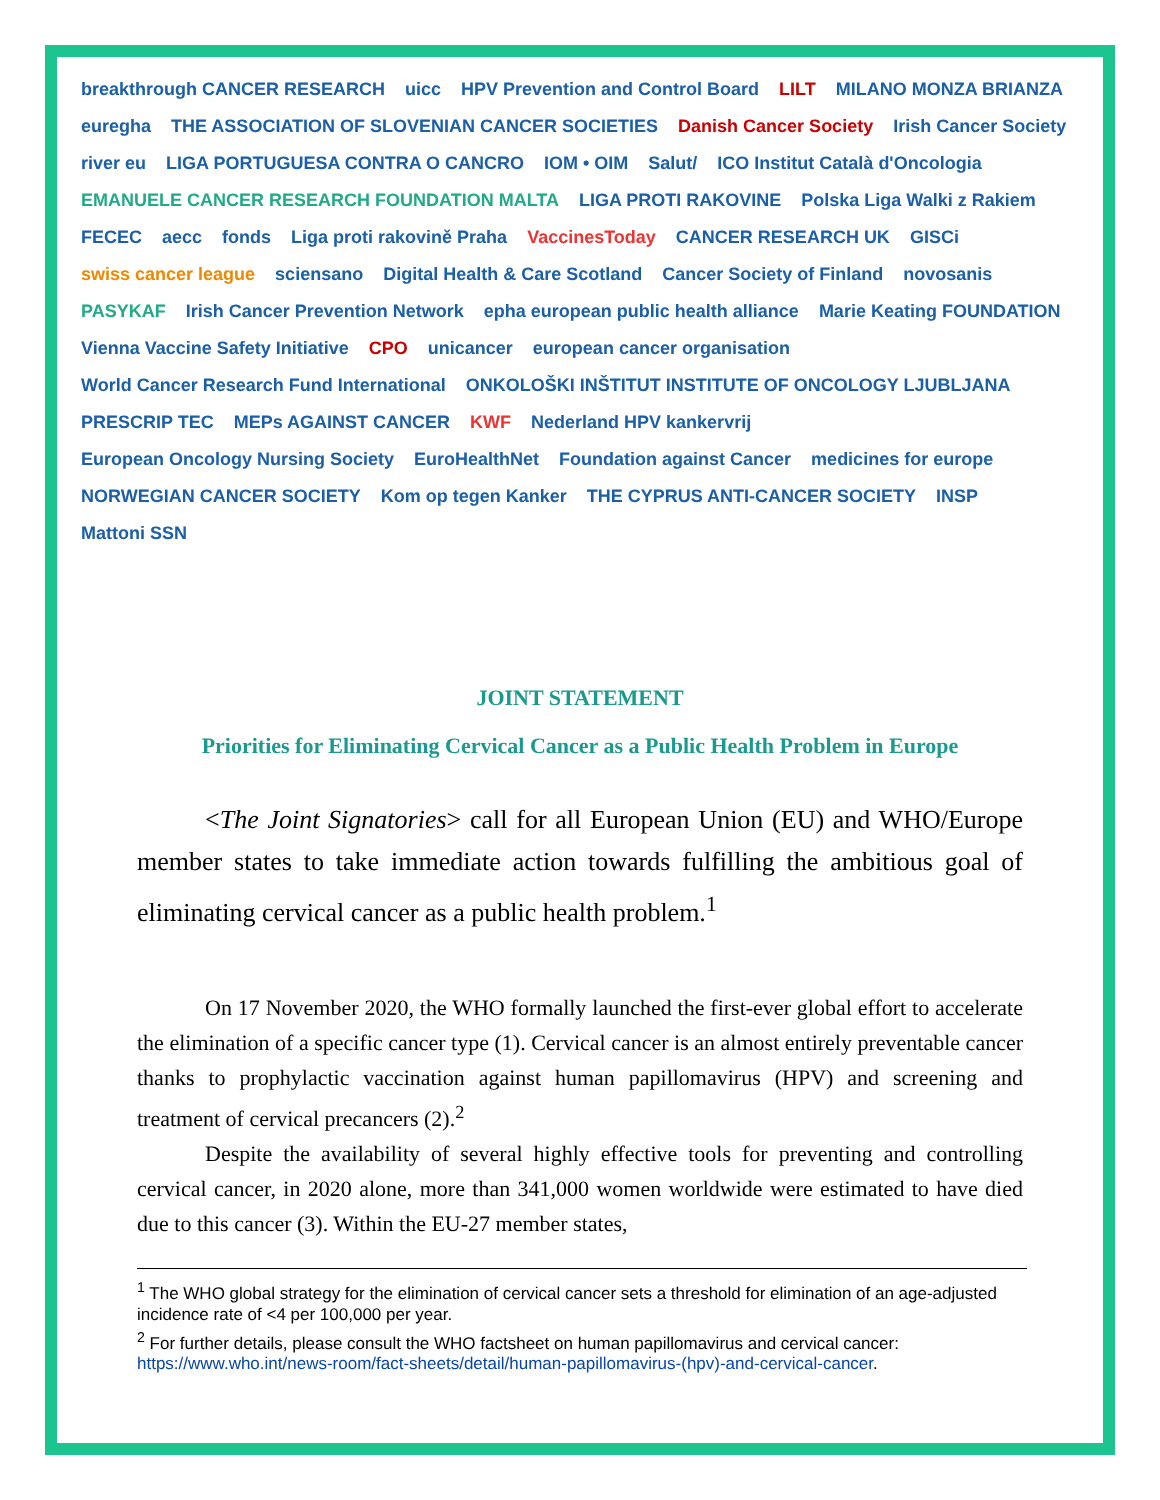breakthrough CANCER RESEARCH uicc HPV Prevention and Control Board LILT MILANO MONZA BRIANZA euregha THE ASSOCIATION OF SLOVENIAN CANCER SOCIETIES Danish Cancer Society Irish Cancer Society river eu LIGA PORTUGUESA CONTRA O CANCRO IOM • OIM Salut/ ICO Institut Català d'Oncologia EMANUELE CANCER RESEARCH FOUNDATION MALTA LIGA PROTI RAKOVINE Polska Liga Walki z Rakiem FECEC aecc fonds Liga proti rakovině Praha VaccinesToday CANCER RESEARCH UK GISCi swiss cancer league sciensano Digital Health & Care Scotland Cancer Society of Finland novosanis PASYKAF Irish Cancer Prevention Network epha european public health alliance Marie Keating FOUNDATION Vienna Vaccine Safety Initiative CPO unicancer european cancer organisation World Cancer Research Fund International ONKOLOŠKI INŠTITUT INSTITUTE OF ONCOLOGY LJUBLJANA PRESCRIP TEC MEPs AGAINST CANCER KWF Nederland HPV kankervrij European Oncology Nursing Society EuroHealthNet Foundation against Cancer medicines for europe NORWEGIAN CANCER SOCIETY Kom op tegen Kanker THE CYPRUS ANTI-CANCER SOCIETY INSP Mattoni SSN
JOINT STATEMENT
Priorities for Eliminating Cervical Cancer as a Public Health Problem in Europe
<The Joint Signatories> call for all European Union (EU) and WHO/Europe member states to take immediate action towards fulfilling the ambitious goal of eliminating cervical cancer as a public health problem.<sup>1</sup>
On 17 November 2020, the WHO formally launched the first-ever global effort to accelerate the elimination of a specific cancer type (1). Cervical cancer is an almost entirely preventable cancer thanks to prophylactic vaccination against human papillomavirus (HPV) and screening and treatment of cervical precancers (2).<sup>2</sup>
Despite the availability of several highly effective tools for preventing and controlling cervical cancer, in 2020 alone, more than 341,000 women worldwide were estimated to have died due to this cancer (3). Within the EU-27 member states,
<sup>1</sup> The WHO global strategy for the elimination of cervical cancer sets a threshold for elimination of an age-adjusted incidence rate of <4 per 100,000 per year.
<sup>2</sup> For further details, please consult the WHO factsheet on human papillomavirus and cervical cancer: https://www.who.int/news-room/fact-sheets/detail/human-papillomavirus-(hpv)-and-cervical-cancer.